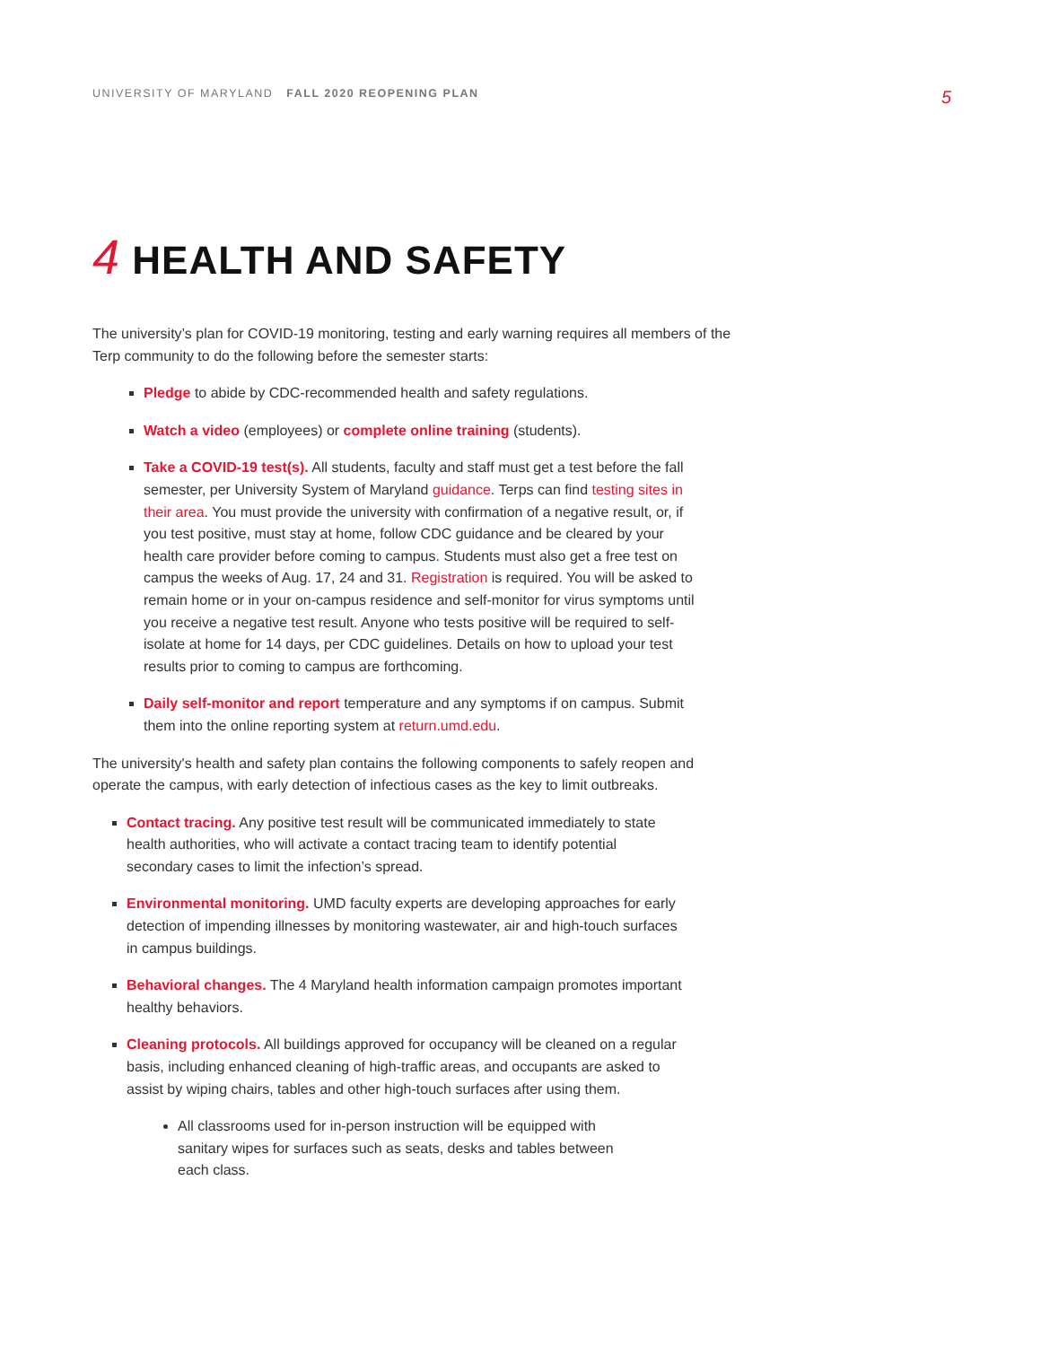UNIVERSITY OF MARYLAND FALL 2020 REOPENING PLAN
5
4 HEALTH AND SAFETY
The university’s plan for COVID-19 monitoring, testing and early warning requires all members of the Terp community to do the following before the semester starts:
Pledge to abide by CDC-recommended health and safety regulations.
Watch a video (employees) or complete online training (students).
Take a COVID-19 test(s). All students, faculty and staff must get a test before the fall semester, per University System of Maryland guidance. Terps can find testing sites in their area. You must provide the university with confirmation of a negative result, or, if you test positive, must stay at home, follow CDC guidance and be cleared by your health care provider before coming to campus. Students must also get a free test on campus the weeks of Aug. 17, 24 and 31. Registration is required. You will be asked to remain home or in your on-campus residence and self-monitor for virus symptoms until you receive a negative test result. Anyone who tests positive will be required to self-isolate at home for 14 days, per CDC guidelines. Details on how to upload your test results prior to coming to campus are forthcoming.
Daily self-monitor and report temperature and any symptoms if on campus. Submit them into the online reporting system at return.umd.edu.
The university's health and safety plan contains the following components to safely reopen and operate the campus, with early detection of infectious cases as the key to limit outbreaks.
Contact tracing. Any positive test result will be communicated immediately to state health authorities, who will activate a contact tracing team to identify potential secondary cases to limit the infection’s spread.
Environmental monitoring. UMD faculty experts are developing approaches for early detection of impending illnesses by monitoring wastewater, air and high-touch surfaces in campus buildings.
Behavioral changes. The 4 Maryland health information campaign promotes important healthy behaviors.
Cleaning protocols. All buildings approved for occupancy will be cleaned on a regular basis, including enhanced cleaning of high-traffic areas, and occupants are asked to assist by wiping chairs, tables and other high-touch surfaces after using them.
All classrooms used for in-person instruction will be equipped with sanitary wipes for surfaces such as seats, desks and tables between each class.